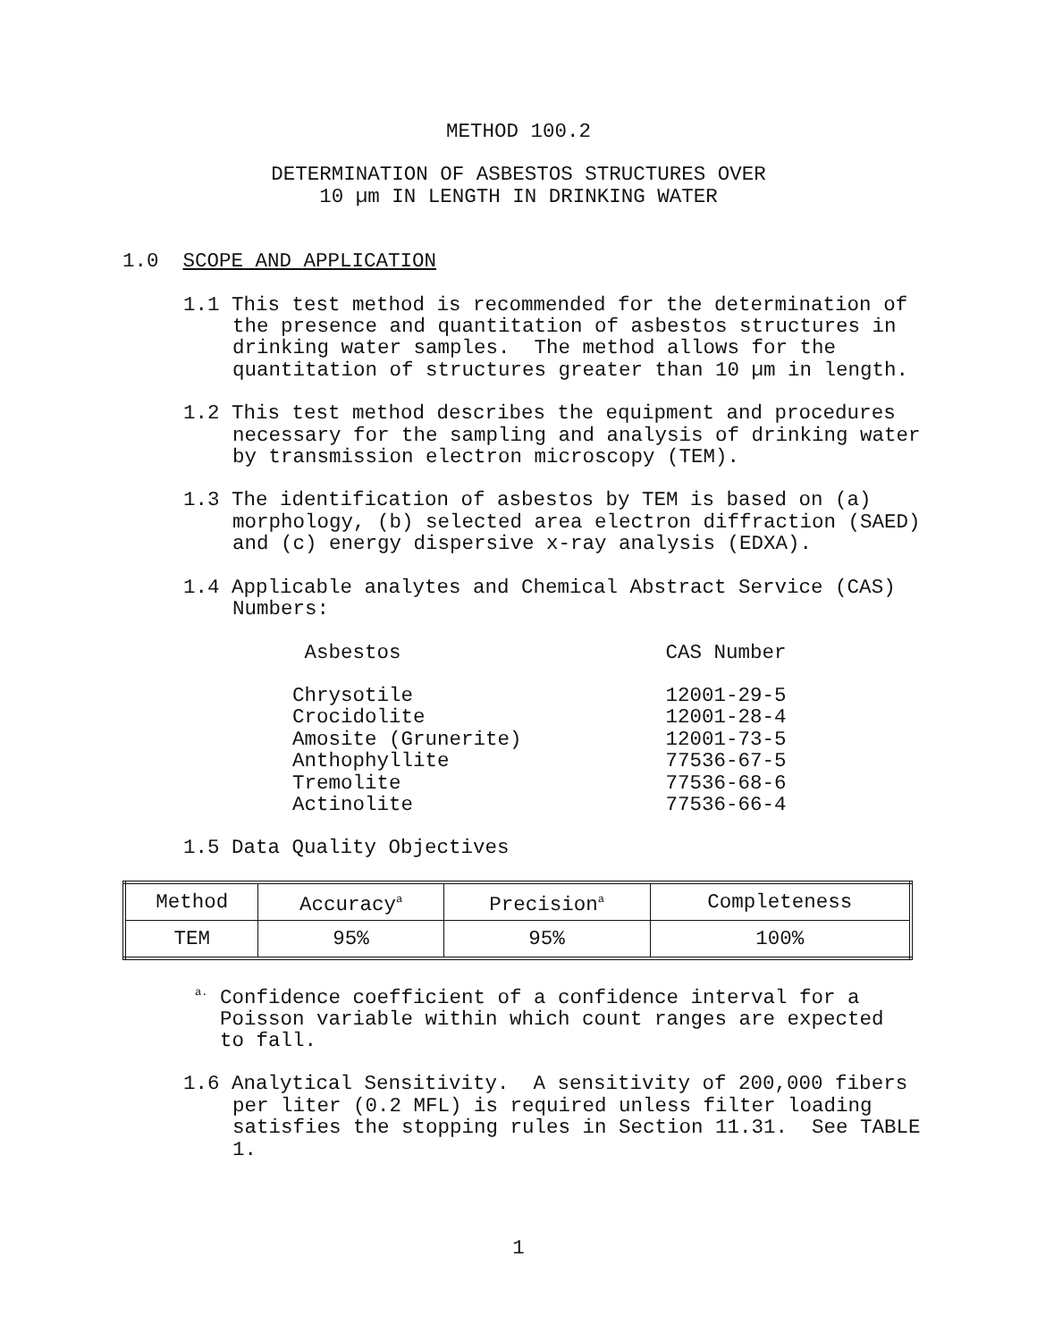METHOD 100.2
DETERMINATION OF ASBESTOS STRUCTURES OVER
10 µm IN LENGTH IN DRINKING WATER
1.0 SCOPE AND APPLICATION
1.1 This test method is recommended for the determination of the presence and quantitation of asbestos structures in drinking water samples. The method allows for the quantitation of structures greater than 10 µm in length.
1.2 This test method describes the equipment and procedures necessary for the sampling and analysis of drinking water by transmission electron microscopy (TEM).
1.3 The identification of asbestos by TEM is based on (a) morphology, (b) selected area electron diffraction (SAED) and (c) energy dispersive x-ray analysis (EDXA).
1.4 Applicable analytes and Chemical Abstract Service (CAS) Numbers:
| Asbestos | CAS Number |
| Chrysotile | 12001-29-5 |
| Crocidolite | 12001-28-4 |
| Amosite (Grunerite) | 12001-73-5 |
| Anthophyllite | 77536-67-5 |
| Tremolite | 77536-68-6 |
| Actinolite | 77536-66-4 |
1.5 Data Quality Objectives
| Method | Accuracy<sup>a</sup> | Precision<sup>a</sup> | Completeness |
| --- | --- | --- | --- |
| TEM | 95% | 95% | 100% |
<sup>a.</sup> Confidence coefficient of a confidence interval for a Poisson variable within which count ranges are expected to fall.
1.6 Analytical Sensitivity. A sensitivity of 200,000 fibers per liter (0.2 MFL) is required unless filter loading satisfies the stopping rules in Section 11.31. See TABLE 1.
1